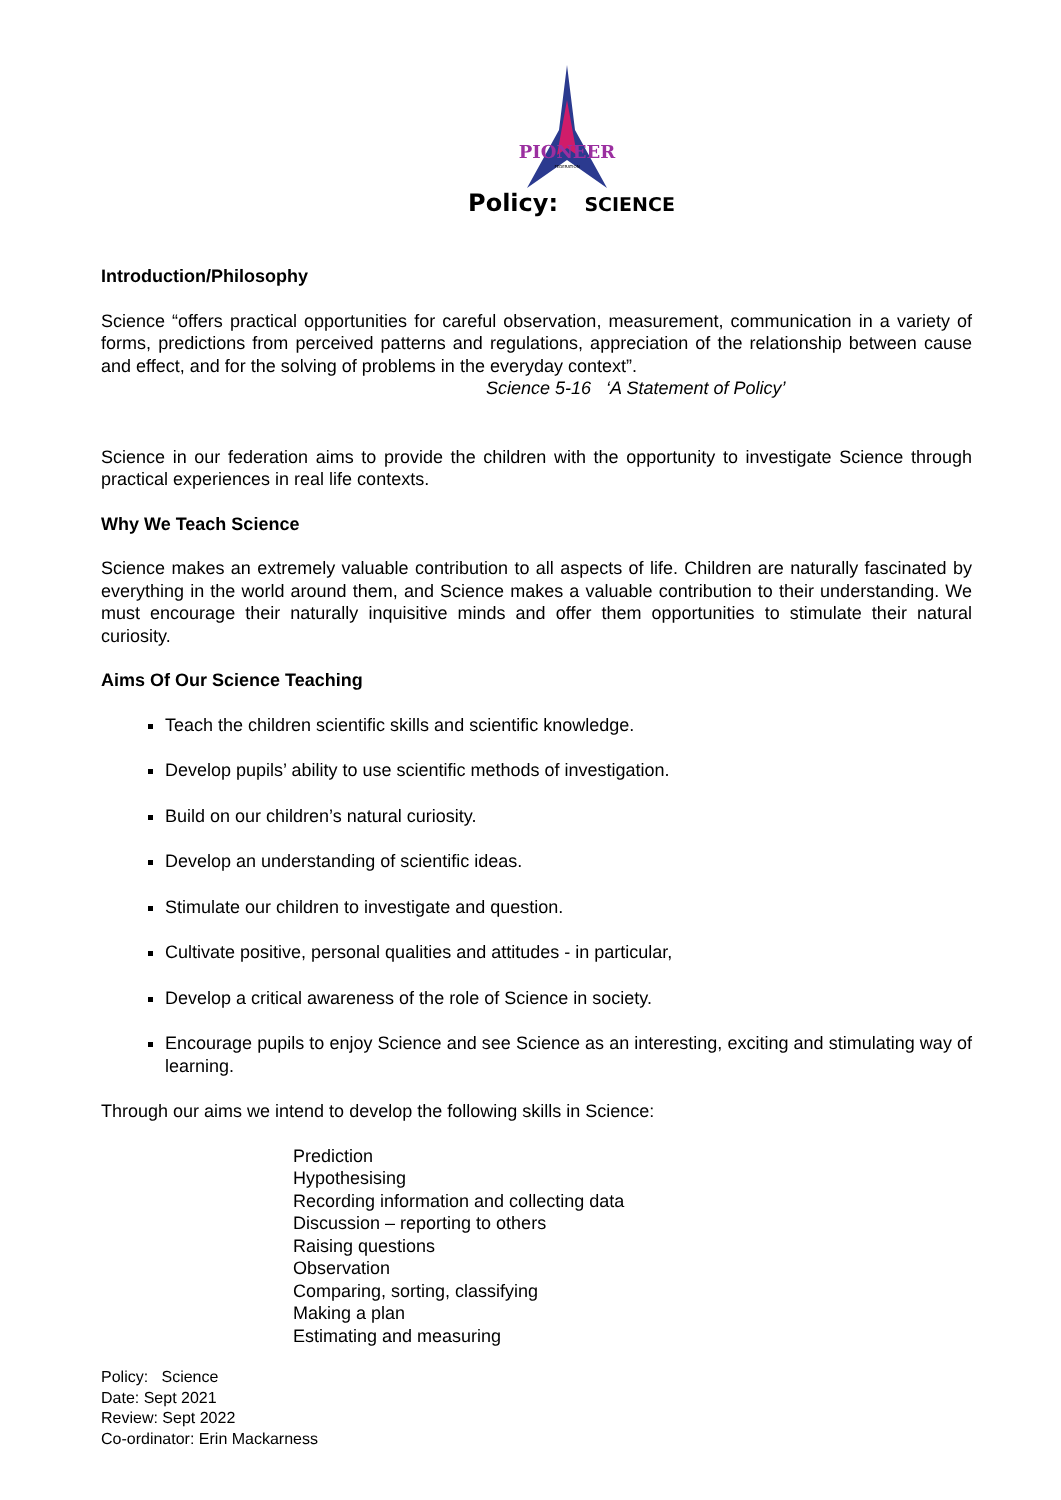PIONEER
FEDERATION
Policy: SCIENCE
Introduction/Philosophy
Science “offers practical opportunities for careful observation, measurement, communication in a variety of forms, predictions from perceived patterns and regulations, appreciation of the relationship between cause and effect, and for the solving of problems in the everyday context”.
Science 5-16 ‘A Statement of Policy’
Science in our federation aims to provide the children with the opportunity to investigate Science through practical experiences in real life contexts.
Why We Teach Science
Science makes an extremely valuable contribution to all aspects of life. Children are naturally fascinated by everything in the world around them, and Science makes a valuable contribution to their understanding. We must encourage their naturally inquisitive minds and offer them opportunities to stimulate their natural curiosity.
Aims Of Our Science Teaching
Teach the children scientific skills and scientific knowledge.
Develop pupils’ ability to use scientific methods of investigation.
Build on our children’s natural curiosity.
Develop an understanding of scientific ideas.
Stimulate our children to investigate and question.
Cultivate positive, personal qualities and attitudes - in particular,
Develop a critical awareness of the role of Science in society.
Encourage pupils to enjoy Science and see Science as an interesting, exciting and stimulating way of learning.
Through our aims we intend to develop the following skills in Science:
Prediction
Hypothesising
Recording information and collecting data
Discussion – reporting to others
Raising questions
Observation
Comparing, sorting, classifying
Making a plan
Estimating and measuring
Policy: Science
Date: Sept 2021
Review: Sept 2022
Co-ordinator: Erin Mackarness